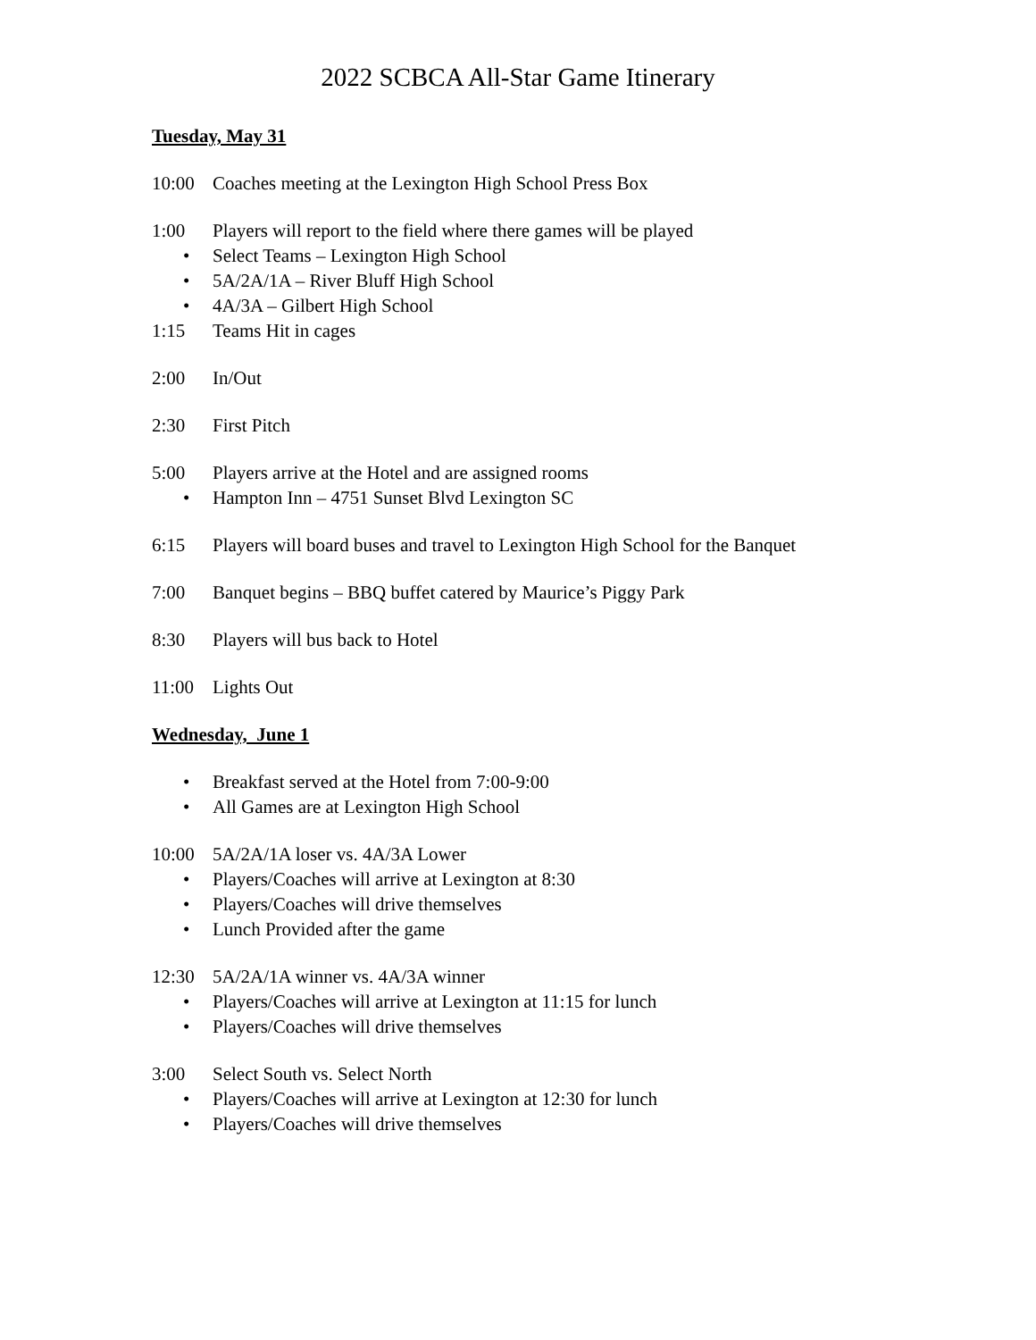2022 SCBCA All-Star Game Itinerary
Tuesday, May 31
10:00 Coaches meeting at the Lexington High School Press Box
1:00 Players will report to the field where there games will be played
• Select Teams – Lexington High School
• 5A/2A/1A – River Bluff High School
• 4A/3A – Gilbert High School
1:15 Teams Hit in cages
2:00 In/Out
2:30 First Pitch
5:00 Players arrive at the Hotel and are assigned rooms
• Hampton Inn – 4751 Sunset Blvd Lexington SC
6:15 Players will board buses and travel to Lexington High School for the Banquet
7:00 Banquet begins – BBQ buffet catered by Maurice’s Piggy Park
8:30 Players will bus back to Hotel
11:00 Lights Out
Wednesday, June 1
• Breakfast served at the Hotel from 7:00-9:00
• All Games are at Lexington High School
10:00 5A/2A/1A loser vs. 4A/3A Lower
• Players/Coaches will arrive at Lexington at 8:30
• Players/Coaches will drive themselves
• Lunch Provided after the game
12:30 5A/2A/1A winner vs. 4A/3A winner
• Players/Coaches will arrive at Lexington at 11:15 for lunch
• Players/Coaches will drive themselves
3:00 Select South vs. Select North
• Players/Coaches will arrive at Lexington at 12:30 for lunch
• Players/Coaches will drive themselves